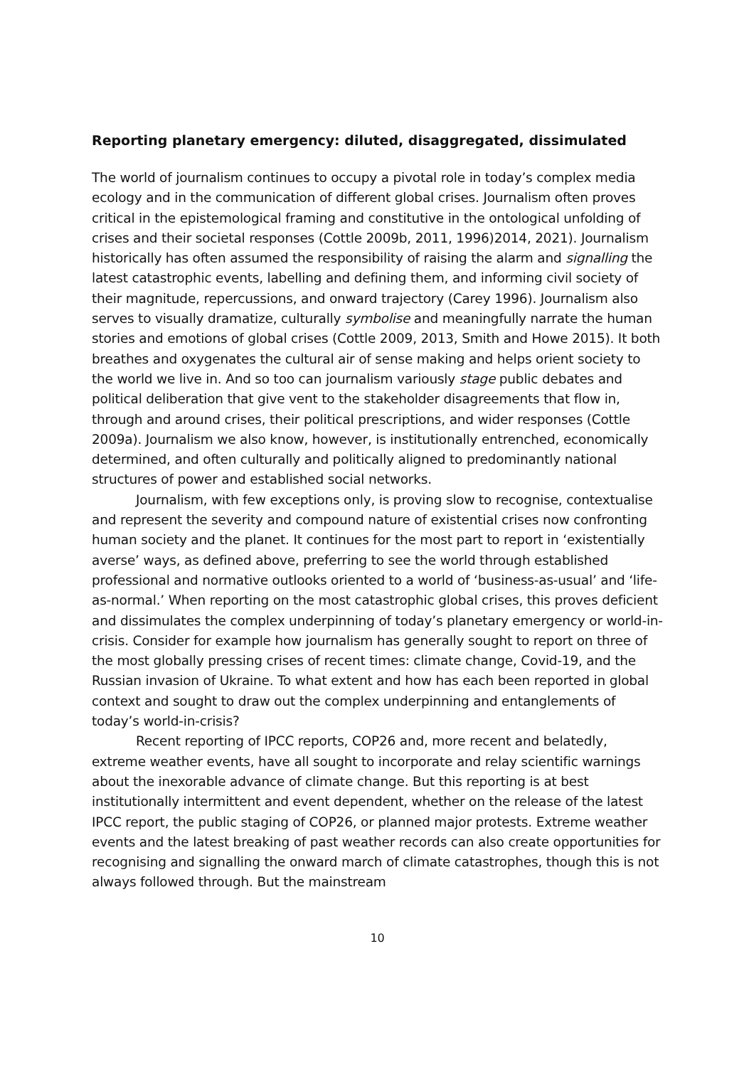Reporting planetary emergency: diluted, disaggregated, dissimulated
The world of journalism continues to occupy a pivotal role in today’s complex media ecology and in the communication of different global crises. Journalism often proves critical in the epistemological framing and constitutive in the ontological unfolding of crises and their societal responses (Cottle 2009b, 2011, 1996)2014, 2021). Journalism historically has often assumed the responsibility of raising the alarm and signalling the latest catastrophic events, labelling and defining them, and informing civil society of their magnitude, repercussions, and onward trajectory (Carey 1996). Journalism also serves to visually dramatize, culturally symbolise and meaningfully narrate the human stories and emotions of global crises (Cottle 2009, 2013, Smith and Howe 2015). It both breathes and oxygenates the cultural air of sense making and helps orient society to the world we live in. And so too can journalism variously stage public debates and political deliberation that give vent to the stakeholder disagreements that flow in, through and around crises, their political prescriptions, and wider responses (Cottle 2009a). Journalism we also know, however, is institutionally entrenched, economically determined, and often culturally and politically aligned to predominantly national structures of power and established social networks.
Journalism, with few exceptions only, is proving slow to recognise, contextualise and represent the severity and compound nature of existential crises now confronting human society and the planet. It continues for the most part to report in ‘existentially averse’ ways, as defined above, preferring to see the world through established professional and normative outlooks oriented to a world of ‘business-as-usual’ and ‘life-as-normal.’ When reporting on the most catastrophic global crises, this proves deficient and dissimulates the complex underpinning of today’s planetary emergency or world-in-crisis. Consider for example how journalism has generally sought to report on three of the most globally pressing crises of recent times: climate change, Covid-19, and the Russian invasion of Ukraine. To what extent and how has each been reported in global context and sought to draw out the complex underpinning and entanglements of today’s world-in-crisis?
Recent reporting of IPCC reports, COP26 and, more recent and belatedly, extreme weather events, have all sought to incorporate and relay scientific warnings about the inexorable advance of climate change. But this reporting is at best institutionally intermittent and event dependent, whether on the release of the latest IPCC report, the public staging of COP26, or planned major protests. Extreme weather events and the latest breaking of past weather records can also create opportunities for recognising and signalling the onward march of climate catastrophes, though this is not always followed through. But the mainstream
10